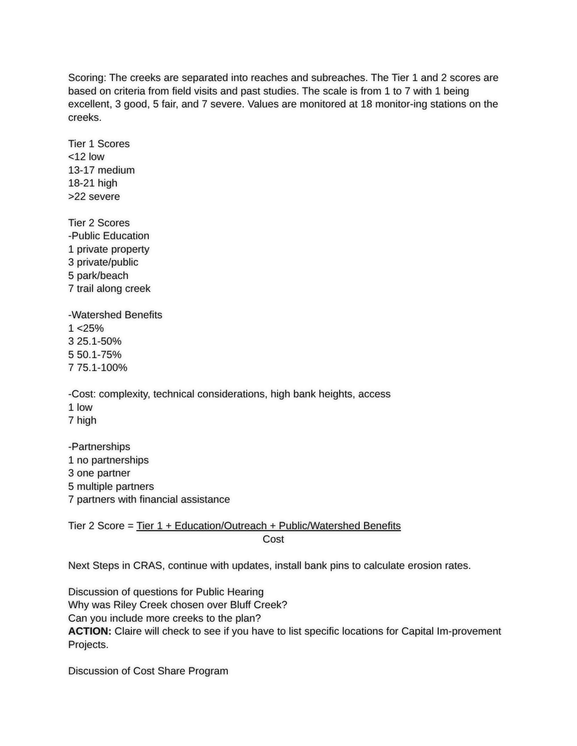Scoring: The creeks are separated into reaches and subreaches. The Tier 1 and 2 scores are based on criteria from field visits and past studies. The scale is from 1 to 7 with 1 being excellent, 3 good, 5 fair, and 7 severe. Values are monitored at 18 monitor-ing stations on the creeks.
Tier 1 Scores
<12 low
13-17 medium
18-21 high
>22 severe
Tier 2 Scores
-Public Education
1 private property
3 private/public
5 park/beach
7 trail along creek
-Watershed Benefits
1 <25%
3 25.1-50%
5 50.1-75%
7 75.1-100%
-Cost: complexity, technical considerations, high bank heights, access
1 low
7 high
-Partnerships
1 no partnerships
3 one partner
5 multiple partners
7 partners with financial assistance
Tier 2 Score = Tier 1 + Education/Outreach + Public/Watershed Benefits
Cost
Next Steps in CRAS, continue with updates, install bank pins to calculate erosion rates.
Discussion of questions for Public Hearing
Why was Riley Creek chosen over Bluff Creek?
Can you include more creeks to the plan?
ACTION: Claire will check to see if you have to list specific locations for Capital Im-provement Projects.
Discussion of Cost Share Program